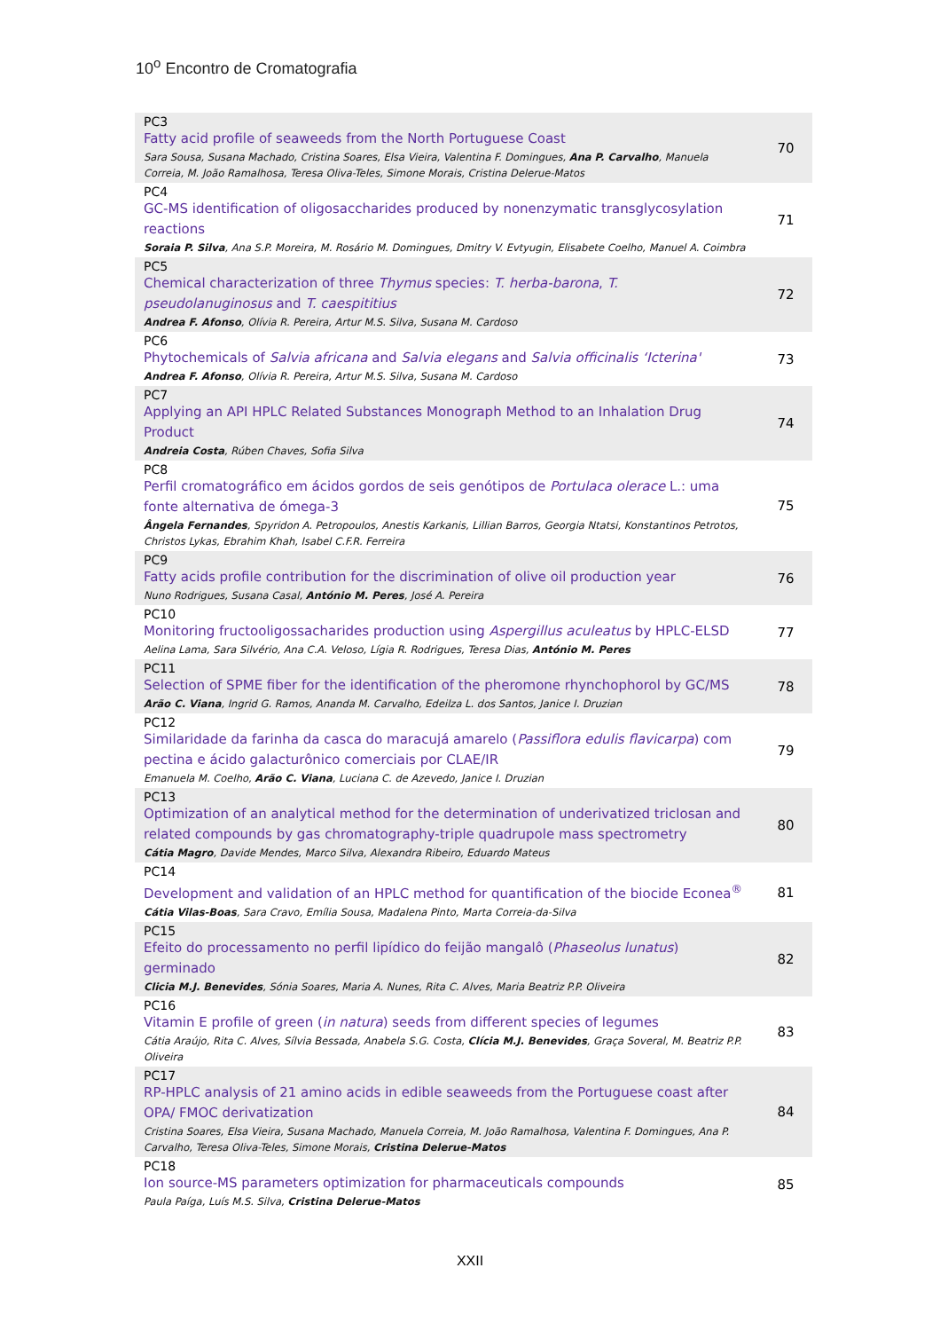10<sup>o</sup> Encontro de Cromatografia
| PC3 Fatty acid profile of seaweeds from the North Portuguese Coast Sara Sousa, Susana Machado, Cristina Soares, Elsa Vieira, Valentina F. Domingues, Ana P. Carvalho , Manuela Correia, M. João Ramalhosa, Teresa Oliva-Teles, Simone Morais, Cristina Delerue-Matos | 70 |
| PC4 GC-MS identification of oligosaccharides produced by nonenzymatic transglycosylation reactions Soraia P. Silva , Ana S.P. Moreira, M. Rosário M. Domingues, Dmitry V. Evtyugin, Elisabete Coelho, Manuel A. Coimbra | 71 |
| PC5 Chemical characterization of three Thymus species: T. herba-barona , T. pseudolanuginosus and T. caespititius Andrea F. Afonso , Olívia R. Pereira, Artur M.S. Silva, Susana M. Cardoso | 72 |
| PC6 Phytochemicals of Salvia africana and Salvia elegans and Salvia officinalis ‘Icterina' Andrea F. Afonso , Olívia R. Pereira, Artur M.S. Silva, Susana M. Cardoso | 73 |
| PC7 Applying an API HPLC Related Substances Monograph Method to an Inhalation Drug Product Andreia Costa , Rúben Chaves, Sofia Silva | 74 |
| PC8 Perfil cromatográfico em ácidos gordos de seis genótipos de Portulaca olerace L.: uma fonte alternativa de ómega-3 Ângela Fernandes , Spyridon A. Petropoulos, Anestis Karkanis, Lillian Barros, Georgia Ntatsi, Konstantinos Petrotos, Christos Lykas, Ebrahim Khah, Isabel C.F.R. Ferreira | 75 |
| PC9 Fatty acids profile contribution for the discrimination of olive oil production year Nuno Rodrigues, Susana Casal, António M. Peres , José A. Pereira | 76 |
| PC10 Monitoring fructooligossacharides production using Aspergillus aculeatus by HPLC-ELSD Aelina Lama, Sara Silvério, Ana C.A. Veloso, Lígia R. Rodrigues, Teresa Dias, António M. Peres | 77 |
| PC11 Selection of SPME fiber for the identification of the pheromone rhynchophorol by GC/MS Arão C. Viana , Ingrid G. Ramos, Ananda M. Carvalho, Edeilza L. dos Santos, Janice I. Druzian | 78 |
| PC12 Similaridade da farinha da casca do maracujá amarelo ( Passiflora edulis flavicarpa ) com pectina e ácido galacturônico comerciais por CLAE/IR Emanuela M. Coelho, Arão C. Viana , Luciana C. de Azevedo, Janice I. Druzian | 79 |
| PC13 Optimization of an analytical method for the determination of underivatized triclosan and related compounds by gas chromatography-triple quadrupole mass spectrometry Cátia Magro , Davide Mendes, Marco Silva, Alexandra Ribeiro, Eduardo Mateus | 80 |
| PC14 Development and validation of an HPLC method for quantification of the biocide Econea<sup>®</sup> Cátia Vilas-Boas , Sara Cravo, Emília Sousa, Madalena Pinto, Marta Correia-da-Silva | 81 |
| PC15 Efeito do processamento no perfil lipídico do feijão mangalô ( Phaseolus lunatus ) germinado Clicia M.J. Benevides , Sónia Soares, Maria A. Nunes, Rita C. Alves, Maria Beatriz P.P. Oliveira | 82 |
| PC16 Vitamin E profile of green ( in natura ) seeds from different species of legumes Cátia Araújo, Rita C. Alves, Sílvia Bessada, Anabela S.G. Costa, Clícia M.J. Benevides , Graça Soveral, M. Beatriz P.P. Oliveira | 83 |
| PC17 RP-HPLC analysis of 21 amino acids in edible seaweeds from the Portuguese coast after OPA/ FMOC derivatization Cristina Soares, Elsa Vieira, Susana Machado, Manuela Correia, M. João Ramalhosa, Valentina F. Domingues, Ana P. Carvalho, Teresa Oliva-Teles, Simone Morais, Cristina Delerue-Matos | 84 |
| PC18 Ion source-MS parameters optimization for pharmaceuticals compounds Paula Paíga, Luís M.S. Silva, Cristina Delerue-Matos | 85 |
XXII